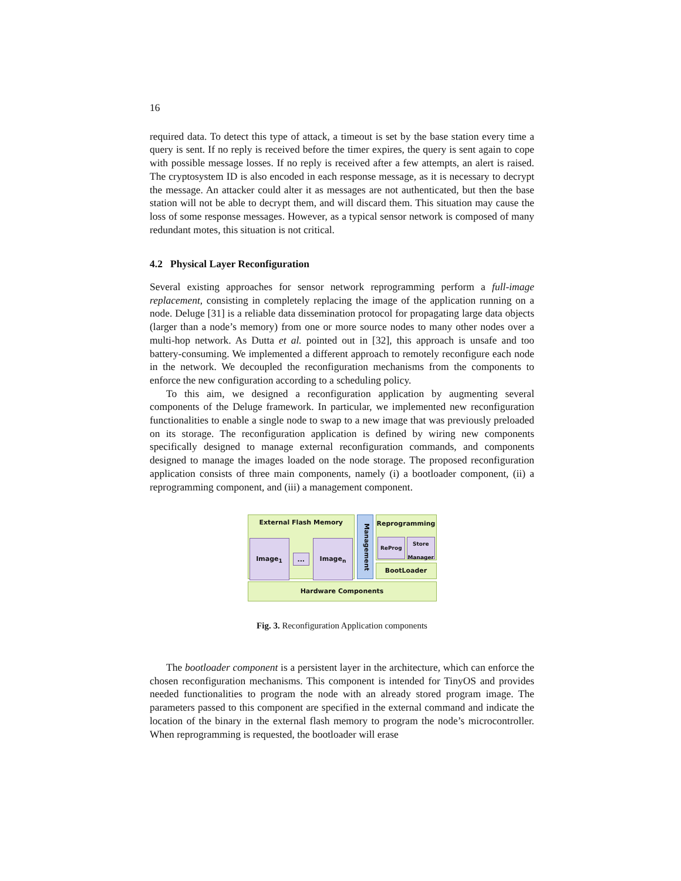16
required data. To detect this type of attack, a timeout is set by the base station every time a query is sent. If no reply is received before the timer expires, the query is sent again to cope with possible message losses. If no reply is received after a few attempts, an alert is raised. The cryptosystem ID is also encoded in each response message, as it is necessary to decrypt the message. An attacker could alter it as messages are not authenticated, but then the base station will not be able to decrypt them, and will discard them. This situation may cause the loss of some response messages. However, as a typical sensor network is composed of many redundant motes, this situation is not critical.
4.2 Physical Layer Reconfiguration
Several existing approaches for sensor network reprogramming perform a full-image replacement, consisting in completely replacing the image of the application running on a node. Deluge [31] is a reliable data dissemination protocol for propagating large data objects (larger than a node’s memory) from one or more source nodes to many other nodes over a multi-hop network. As Dutta et al. pointed out in [32], this approach is unsafe and too battery-consuming. We implemented a different approach to remotely reconfigure each node in the network. We decoupled the reconfiguration mechanisms from the components to enforce the new configuration according to a scheduling policy.
To this aim, we designed a reconfiguration application by augmenting several components of the Deluge framework. In particular, we implemented new reconfiguration functionalities to enable a single node to swap to a new image that was previously preloaded on its storage. The reconfiguration application is defined by wiring new components specifically designed to manage external reconfiguration commands, and components designed to manage the images loaded on the node storage. The proposed reconfiguration application consists of three main components, namely (i) a bootloader component, (ii) a reprogramming component, and (iii) a management component.
External Flash Memory
Image<sub>1</sub>
...
Image<sub>n</sub>
Management
Reprogramming
ReProg
Store Manager
BootLoader
Hardware Components
Fig. 3. Reconfiguration Application components
The bootloader component is a persistent layer in the architecture, which can enforce the chosen reconfiguration mechanisms. This component is intended for TinyOS and provides needed functionalities to program the node with an already stored program image. The parameters passed to this component are specified in the external command and indicate the location of the binary in the external flash memory to program the node’s microcontroller. When reprogramming is requested, the bootloader will erase